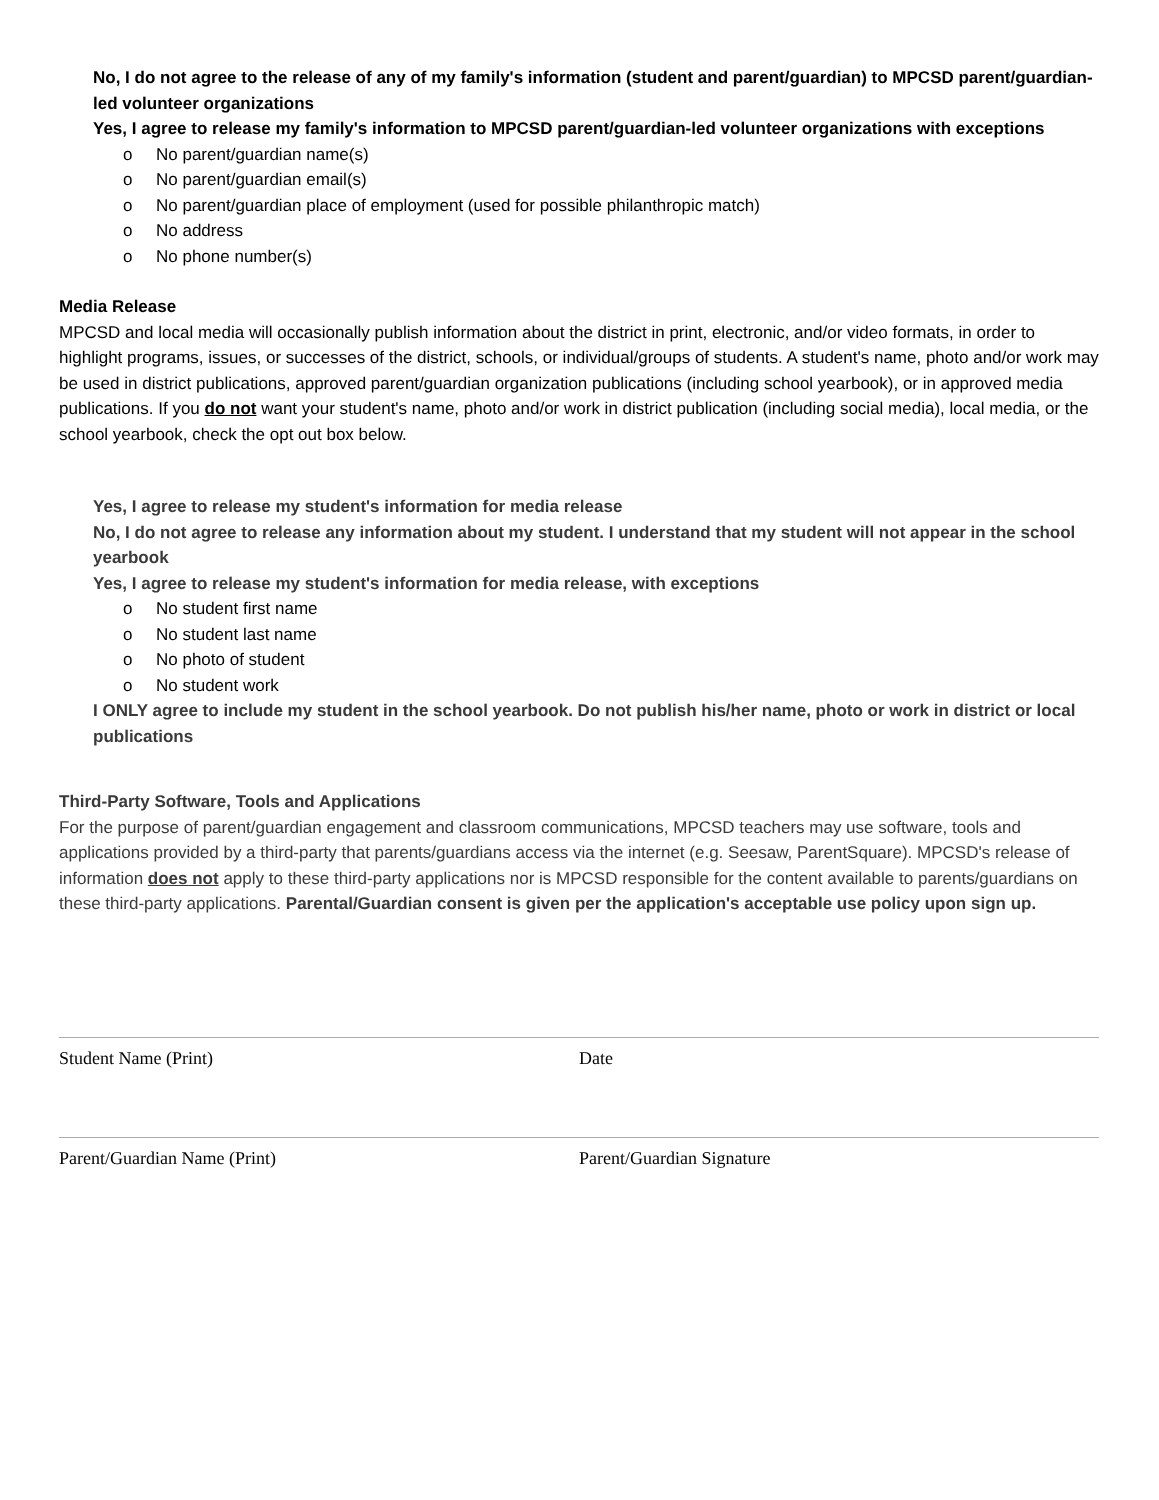No, I do not agree to the release of any of my family's information (student and parent/guardian) to MPCSD parent/guardian-led volunteer organizations
Yes, I agree to release my family's information to MPCSD parent/guardian-led volunteer organizations with exceptions
o No parent/guardian name(s)
o No parent/guardian email(s)
o No parent/guardian place of employment (used for possible philanthropic match)
o No address
o No phone number(s)
Media Release
MPCSD and local media will occasionally publish information about the district in print, electronic, and/or video formats, in order to highlight programs, issues, or successes of the district, schools, or individual/groups of students. A student's name, photo and/or work may be used in district publications, approved parent/guardian organization publications (including school yearbook), or in approved media publications. If you do not want your student's name, photo and/or work in district publication (including social media), local media, or the school yearbook, check the opt out box below.
Yes, I agree to release my student's information for media release
No, I do not agree to release any information about my student. I understand that my student will not appear in the school yearbook
Yes, I agree to release my student's information for media release, with exceptions
o No student first name
o No student last name
o No photo of student
o No student work
I ONLY agree to include my student in the school yearbook. Do not publish his/her name, photo or work in district or local publications
Third-Party Software, Tools and Applications
For the purpose of parent/guardian engagement and classroom communications, MPCSD teachers may use software, tools and applications provided by a third-party that parents/guardians access via the internet (e.g. Seesaw, ParentSquare). MPCSD's release of information does not apply to these third-party applications nor is MPCSD responsible for the content available to parents/guardians on these third-party applications. Parental/Guardian consent is given per the application's acceptable use policy upon sign up.
Student Name (Print) Date
Parent/Guardian Name (Print) Parent/Guardian Signature